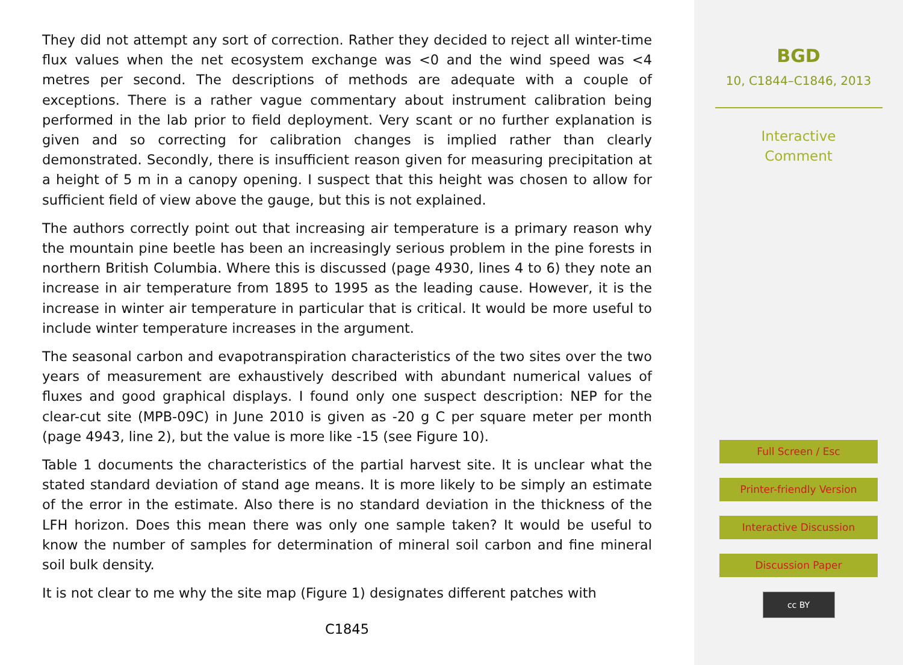They did not attempt any sort of correction. Rather they decided to reject all winter-time flux values when the net ecosystem exchange was <0 and the wind speed was <4 metres per second. The descriptions of methods are adequate with a couple of exceptions. There is a rather vague commentary about instrument calibration being performed in the lab prior to field deployment. Very scant or no further explanation is given and so correcting for calibration changes is implied rather than clearly demonstrated. Secondly, there is insufficient reason given for measuring precipitation at a height of 5 m in a canopy opening. I suspect that this height was chosen to allow for sufficient field of view above the gauge, but this is not explained.
The authors correctly point out that increasing air temperature is a primary reason why the mountain pine beetle has been an increasingly serious problem in the pine forests in northern British Columbia. Where this is discussed (page 4930, lines 4 to 6) they note an increase in air temperature from 1895 to 1995 as the leading cause. However, it is the increase in winter air temperature in particular that is critical. It would be more useful to include winter temperature increases in the argument.
The seasonal carbon and evapotranspiration characteristics of the two sites over the two years of measurement are exhaustively described with abundant numerical values of fluxes and good graphical displays. I found only one suspect description: NEP for the clear-cut site (MPB-09C) in June 2010 is given as -20 g C per square meter per month (page 4943, line 2), but the value is more like -15 (see Figure 10).
Table 1 documents the characteristics of the partial harvest site. It is unclear what the stated standard deviation of stand age means. It is more likely to be simply an estimate of the error in the estimate. Also there is no standard deviation in the thickness of the LFH horizon. Does this mean there was only one sample taken? It would be useful to know the number of samples for determination of mineral soil carbon and fine mineral soil bulk density.
It is not clear to me why the site map (Figure 1) designates different patches with
C1845
BGD
10, C1844–C1846, 2013
Interactive
Comment
Full Screen / Esc
Printer-friendly Version
Interactive Discussion
Discussion Paper
cc BY